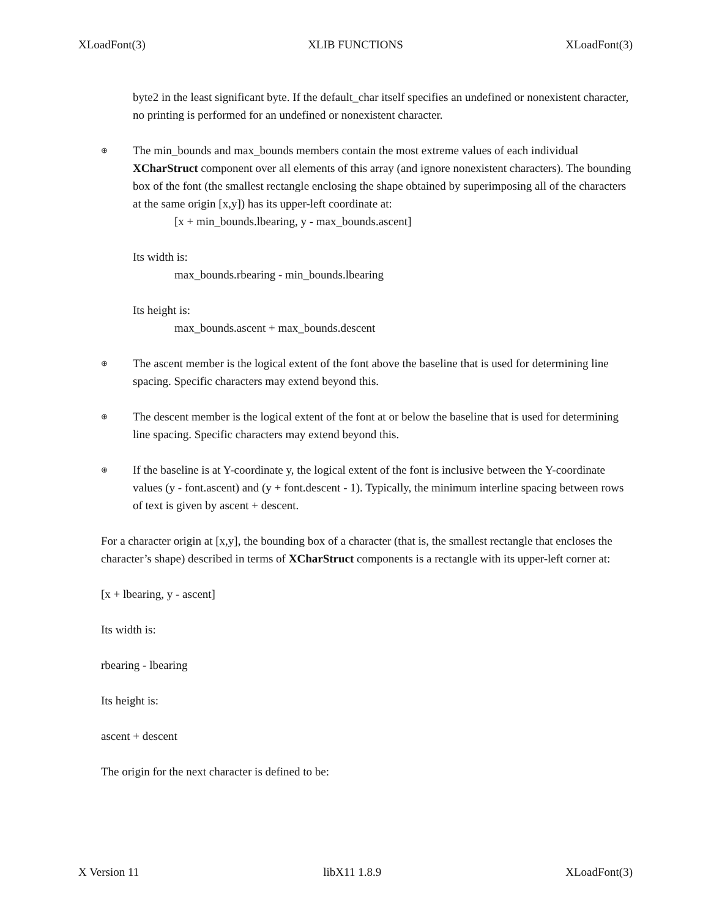XLoadFont(3) XLIB FUNCTIONS XLoadFont(3)
byte2 in the least significant byte. If the default_char itself specifies an undefined or nonexistent character, no printing is performed for an undefined or nonexistent character.
⊕
The min_bounds and max_bounds members contain the most extreme values of each individual XCharStruct component over all elements of this array (and ignore nonexistent characters). The bounding box of the font (the smallest rectangle enclosing the shape obtained by superimposing all of the characters at the same origin [x,y]) has its upper-left coordinate at:
[x + min_bounds.lbearing, y - max_bounds.ascent]
Its width is:
max_bounds.rbearing - min_bounds.lbearing
Its height is:
max_bounds.ascent + max_bounds.descent
⊕
The ascent member is the logical extent of the font above the baseline that is used for determining line spacing. Specific characters may extend beyond this.
⊕
The descent member is the logical extent of the font at or below the baseline that is used for determining line spacing. Specific characters may extend beyond this.
⊕
If the baseline is at Y-coordinate y, the logical extent of the font is inclusive between the Y-coordinate values (y - font.ascent) and (y + font.descent - 1). Typically, the minimum interline spacing between rows of text is given by ascent + descent.
For a character origin at [x,y], the bounding box of a character (that is, the smallest rectangle that encloses the character’s shape) described in terms of XCharStruct components is a rectangle with its upper-left corner at:
[x + lbearing, y - ascent]
Its width is:
rbearing - lbearing
Its height is:
ascent + descent
The origin for the next character is defined to be:
X Version 11 libX11 1.8.9 XLoadFont(3)